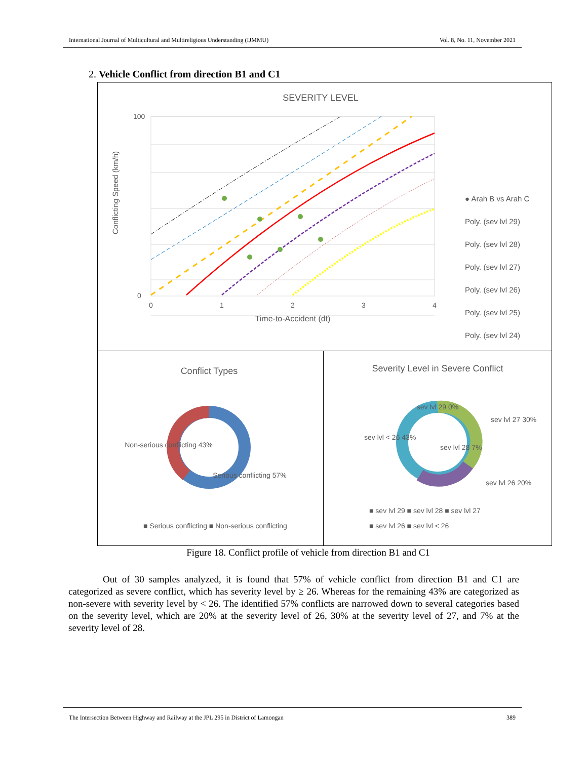International Journal of Multicultural and Multireligious Understanding (IJMMU) Vol. 8, No. 11, November 2021
2. Vehicle Conflict from direction B1 and C1
SEVERITY LEVEL
100
0
0
1
2
3
4
Time-to-Accident (dt)
Conflicting Speed (km/h)
● Arah B vs Arah C
Poly. (sev lvl 29)
Poly. (sev lvl 28)
Poly. (sev lvl 27)
Poly. (sev lvl 26)
Poly. (sev lvl 25)
Poly. (sev lvl 24)
Conflict Types
Non-serious conflicting 43%
Serious conflicting 57%
■ Serious conflicting ■ Non-serious conflicting
Severity Level in Severe Conflict
sev lvl 29 0%
sev lvl < 26 43%
sev lvl 27 30%
sev lvl 28 7%
sev lvl 26 20%
■ sev lvl 29 ■ sev lvl 28 ■ sev lvl 27
■ sev lvl 26 ■ sev lvl < 26
Figure 18. Conflict profile of vehicle from direction B1 and C1
Out of 30 samples analyzed, it is found that 57% of vehicle conflict from direction B1 and C1 are categorized as severe conflict, which has severity level by ≥ 26. Whereas for the remaining 43% are categorized as non-severe with severity level by < 26. The identified 57% conflicts are narrowed down to several categories based on the severity level, which are 20% at the severity level of 26, 30% at the severity level of 27, and 7% at the severity level of 28.
The Intersection Between Highway and Railway at the JPL 295 in District of Lamongan 389